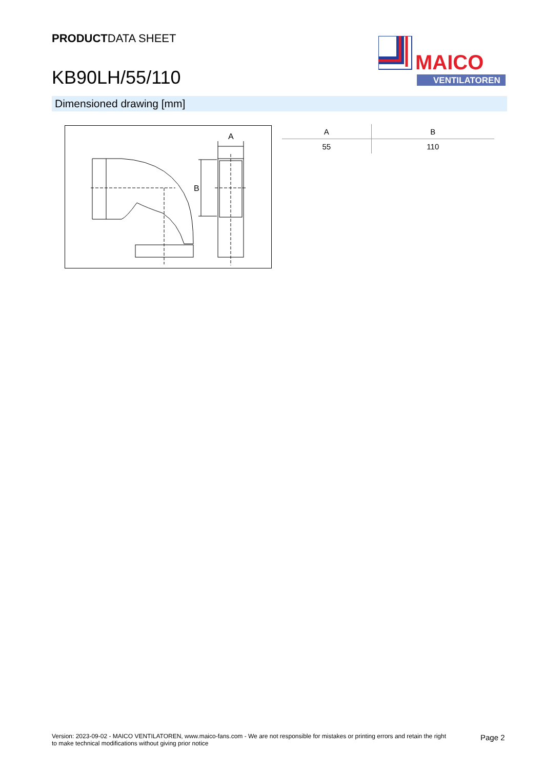PRODUCTDATA SHEET
KB90LH/55/110
MAICO
VENTILATOREN
Dimensioned drawing [mm]
A
B
| A | B |
| --- | --- |
| 55 | 110 |
Version: 2023-09-02 - MAICO VENTILATOREN, www.maico-fans.com - We are not responsible for mistakes or printing errors and retain the right to make technical modifications without giving prior notice
Page 2